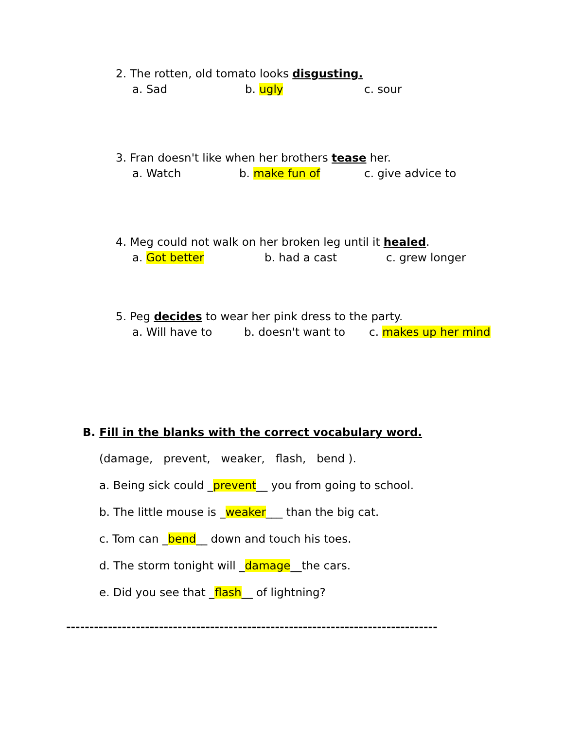2. The rotten, old tomato looks disgusting.
a. Sad b. ugly c. sour
3. Fran doesn't like when her brothers tease her.
a. Watch b. make fun of c. give advice to
4. Meg could not walk on her broken leg until it healed.
a. Got better b. had a cast c. grew longer
5. Peg decides to wear her pink dress to the party.
a. Will have to b. doesn't want to c. makes up her mind
B. Fill in the blanks with the correct vocabulary word.
(damage, prevent, weaker, flash, bend ).
a. Being sick could _prevent__ you from going to school.
b. The little mouse is _weaker___ than the big cat.
c. Tom can _bend__ down and touch his toes.
d. The storm tonight will _damage__the cars.
e. Did you see that _flash__ of lightning?
--------------------------------------------------------------------------------